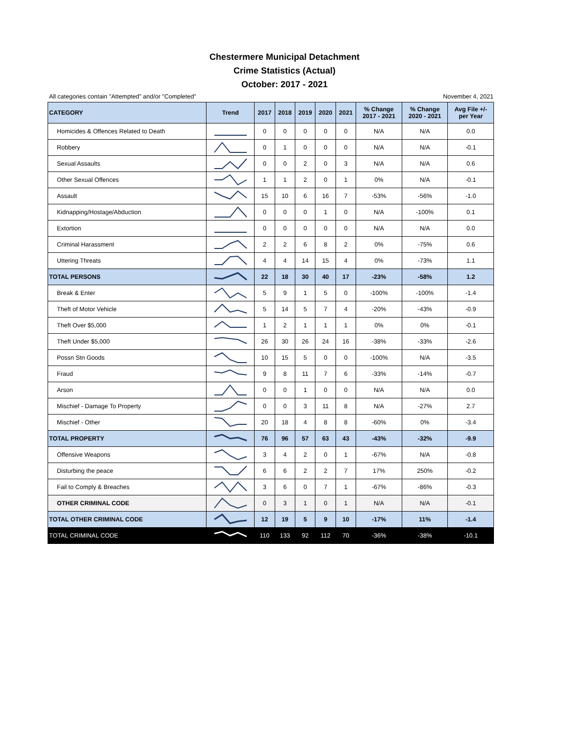Chestermere Municipal Detachment
Crime Statistics (Actual)
October: 2017 - 2021
All categories contain "Attempted" and/or "Completed" November 4, 2021
| CATEGORY | Trend | 2017 | 2018 | 2019 | 2020 | 2021 | % Change 2017 - 2021 | % Change 2020 - 2021 | Avg File +/- per Year |
| --- | --- | --- | --- | --- | --- | --- | --- | --- | --- |
| Homicides & Offences Related to Death | | 0 | 0 | 0 | 0 | 0 | N/A | N/A | 0.0 |
| Robbery | | 0 | 1 | 0 | 0 | 0 | N/A | N/A | -0.1 |
| Sexual Assaults | | 0 | 0 | 2 | 0 | 3 | N/A | N/A | 0.6 |
| Other Sexual Offences | | 1 | 1 | 2 | 0 | 1 | 0% | N/A | -0.1 |
| Assault | | 15 | 10 | 6 | 16 | 7 | -53% | -56% | -1.0 |
| Kidnapping/Hostage/Abduction | | 0 | 0 | 0 | 1 | 0 | N/A | -100% | 0.1 |
| Extortion | | 0 | 0 | 0 | 0 | 0 | N/A | N/A | 0.0 |
| Criminal Harassment | | 2 | 2 | 6 | 8 | 2 | 0% | -75% | 0.6 |
| Uttering Threats | | 4 | 4 | 14 | 15 | 4 | 0% | -73% | 1.1 |
| TOTAL PERSONS | | 22 | 18 | 30 | 40 | 17 | -23% | -58% | 1.2 |
| Break & Enter | | 5 | 9 | 1 | 5 | 0 | -100% | -100% | -1.4 |
| Theft of Motor Vehicle | | 5 | 14 | 5 | 7 | 4 | -20% | -43% | -0.9 |
| Theft Over $5,000 | | 1 | 2 | 1 | 1 | 1 | 0% | 0% | -0.1 |
| Theft Under $5,000 | | 26 | 30 | 26 | 24 | 16 | -38% | -33% | -2.6 |
| Possn Stn Goods | | 10 | 15 | 5 | 0 | 0 | -100% | N/A | -3.5 |
| Fraud | | 9 | 8 | 11 | 7 | 6 | -33% | -14% | -0.7 |
| Arson | | 0 | 0 | 1 | 0 | 0 | N/A | N/A | 0.0 |
| Mischief - Damage To Property | | 0 | 0 | 3 | 11 | 8 | N/A | -27% | 2.7 |
| Mischief - Other | | 20 | 18 | 4 | 8 | 8 | -60% | 0% | -3.4 |
| TOTAL PROPERTY | | 76 | 96 | 57 | 63 | 43 | -43% | -32% | -9.9 |
| Offensive Weapons | | 3 | 4 | 2 | 0 | 1 | -67% | N/A | -0.8 |
| Disturbing the peace | | 6 | 6 | 2 | 2 | 7 | 17% | 250% | -0.2 |
| Fail to Comply & Breaches | | 3 | 6 | 0 | 7 | 1 | -67% | -86% | -0.3 |
| OTHER CRIMINAL CODE | | 0 | 3 | 1 | 0 | 1 | N/A | N/A | -0.1 |
| TOTAL OTHER CRIMINAL CODE | | 12 | 19 | 5 | 9 | 10 | -17% | 11% | -1.4 |
| TOTAL CRIMINAL CODE | | 110 | 133 | 92 | 112 | 70 | -36% | -38% | -10.1 |